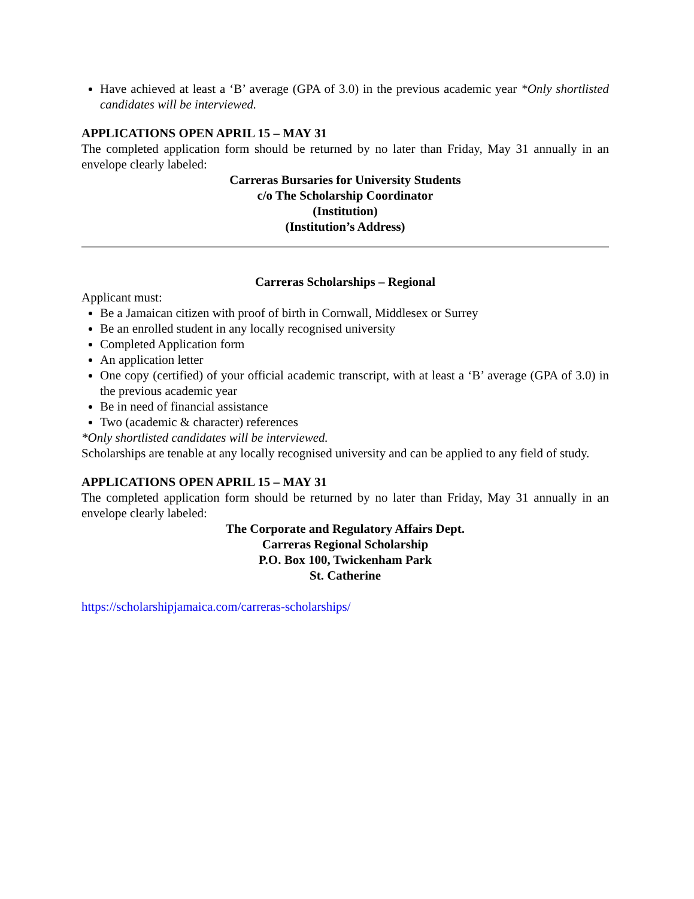Have achieved at least a ‘B’ average (GPA of 3.0) in the previous academic year *Only shortlisted candidates will be interviewed.
APPLICATIONS OPEN APRIL 15 – MAY 31
The completed application form should be returned by no later than Friday, May 31 annually in an envelope clearly labeled:
Carreras Bursaries for University Students
c/o The Scholarship Coordinator
(Institution)
(Institution’s Address)
Carreras Scholarships – Regional
Applicant must:
Be a Jamaican citizen with proof of birth in Cornwall, Middlesex or Surrey
Be an enrolled student in any locally recognised university
Completed Application form
An application letter
One copy (certified) of your official academic transcript, with at least a ‘B’ average (GPA of 3.0) in the previous academic year
Be in need of financial assistance
Two (academic & character) references
*Only shortlisted candidates will be interviewed.
Scholarships are tenable at any locally recognised university and can be applied to any field of study.
APPLICATIONS OPEN APRIL 15 – MAY 31
The completed application form should be returned by no later than Friday, May 31 annually in an envelope clearly labeled:
The Corporate and Regulatory Affairs Dept.
Carreras Regional Scholarship
P.O. Box 100, Twickenham Park
St. Catherine
https://scholarshipjamaica.com/carreras-scholarships/